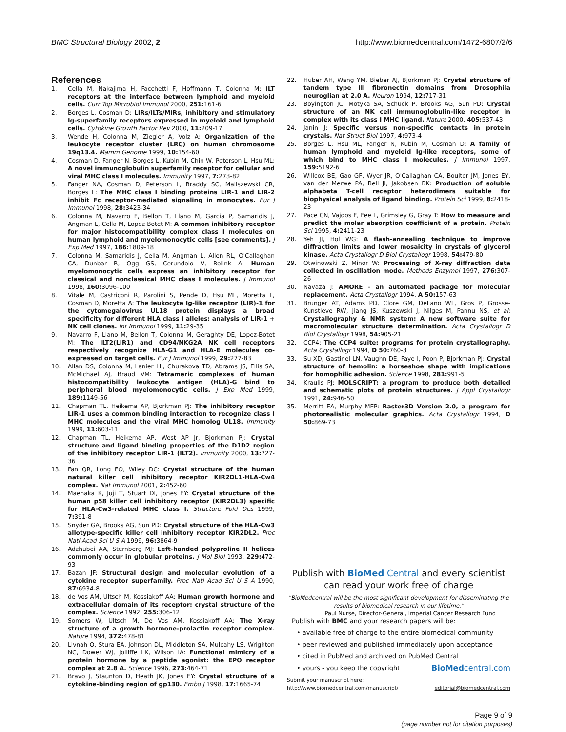BMC Structural Biology 2002, 2 http://www.biomedcentral.com/1472-6807/2/6
References
1. Cella M, Nakajima H, Facchetti F, Hoffmann T, Colonna M: ILT receptors at the interface between lymphoid and myeloid cells. Curr Top Microbiol Immunol 2000, 251: 161-6
2. Borges L, Cosman D: LIRs/ILTs/MIRs, inhibitory and stimulatory Ig-superfamily receptors expressed in myeloid and lymphoid cells. Cytokine Growth Factor Rev 2000, 11: 209-17
3. Wende H, Colonna M, Ziegler A, Volz A: Organization of the leukocyte receptor cluster (LRC) on human chromosome 19q13.4. Mamm Genome 1999, 10: 154-60
4. Cosman D, Fanger N, Borges L, Kubin M, Chin W, Peterson L, Hsu ML: A novel immunoglobulin superfamily receptor for cellular and viral MHC class I molecules. Immunity 1997, 7: 273-82
5. Fanger NA, Cosman D, Peterson L, Braddy SC, Maliszewski CR, Borges L: The MHC class I binding proteins LIR-1 and LIR-2 inhibit Fc receptor-mediated signaling in monocytes. Eur J Immunol 1998, 28: 3423-34
6. Colonna M, Navarro F, Bellon T, Llano M, Garcia P, Samaridis J, Angman L, Cella M, Lopez Botet M: A common inhibitory receptor for major histocompatibility complex class I molecules on human lymphoid and myelomonocytic cells [see comments]. J Exp Med 1997, 186: 1809-18
7. Colonna M, Samaridis J, Cella M, Angman L, Allen RL, O'Callaghan CA, Dunbar R, Ogg GS, Cerundolo V, Rolink A: Human myelomonocytic cells express an inhibitory receptor for classical and nonclassical MHC class I molecules. J Immunol 1998, 160: 3096-100
8. Vitale M, Castriconi R, Parolini S, Pende D, Hsu ML, Moretta L, Cosman D, Moretta A: The leukocyte Ig-like receptor (LIR)-1 for the cytomegalovirus UL18 protein displays a broad specificity for different HLA class I alleles: analysis of LIR-1 + NK cell clones. Int Immunol 1999, 11: 29-35
9. Navarro F, Llano M, Bellon T, Colonna M, Geraghty DE, Lopez-Botet M: The ILT2(LIR1) and CD94/NKG2A NK cell receptors respectively recognize HLA-G1 and HLA-E molecules co-expressed on target cells. Eur J Immunol 1999, 29: 277-83
10. Allan DS, Colonna M, Lanier LL, Churakova TD, Abrams JS, Ellis SA, McMichael AJ, Braud VM: Tetrameric complexes of human histocompatibility leukocyte antigen (HLA)-G bind to peripheral blood myelomonocytic cells. J Exp Med 1999, 189: 1149-56
11. Chapman TL, Heikema AP, Bjorkman PJ: The inhibitory receptor LIR-1 uses a common binding interaction to recognize class I MHC molecules and the viral MHC homolog UL18. Immunity 1999, 11: 603-11
12. Chapman TL, Heikema AP, West AP Jr, Bjorkman PJ: Crystal structure and ligand binding properties of the D1D2 region of the inhibitory receptor LIR-1 (ILT2). Immunity 2000, 13: 727-36
13. Fan QR, Long EO, Wiley DC: Crystal structure of the human natural killer cell inhibitory receptor KIR2DL1-HLA-Cw4 complex. Nat Immunol 2001, 2: 452-60
14. Maenaka K, Juji T, Stuart DI, Jones EY: Crystal structure of the human p58 killer cell inhibitory receptor (KIR2DL3) specific for HLA-Cw3-related MHC class I. Structure Fold Des 1999, 7: 391-8
15. Snyder GA, Brooks AG, Sun PD: Crystal structure of the HLA-Cw3 allotype-specific killer cell inhibitory receptor KIR2DL2. Proc Natl Acad Sci U S A 1999, 96: 3864-9
16. Adzhubei AA, Sternberg MJ: Left-handed polyproline II helices commonly occur in globular proteins. J Mol Biol 1993, 229: 472-93
17. Bazan JF: Structural design and molecular evolution of a cytokine receptor superfamily. Proc Natl Acad Sci U S A 1990, 87: 6934-8
18. de Vos AM, Ultsch M, Kossiakoff AA: Human growth hormone and extracellular domain of its receptor: crystal structure of the complex. Science 1992, 255: 306-12
19. Somers W, Ultsch M, De Vos AM, Kossiakoff AA: The X-ray structure of a growth hormone-prolactin receptor complex. Nature 1994, 372: 478-81
20. Livnah O, Stura EA, Johnson DL, Middleton SA, Mulcahy LS, Wrighton NC, Dower WJ, Jolliffe LK, Wilson IA: Functional mimicry of a protein hormone by a peptide agonist: the EPO receptor complex at 2.8 A. Science 1996, 273: 464-71
21. Bravo J, Staunton D, Heath JK, Jones EY: Crystal structure of a cytokine-binding region of gp130. Embo J 1998, 17: 1665-74
22. Huber AH, Wang YM, Bieber AJ, Bjorkman PJ: Crystal structure of tandem type III fibronectin domains from Drosophila neuroglian at 2.0 A. Neuron 1994, 12: 717-31
23. Boyington JC, Motyka SA, Schuck P, Brooks AG, Sun PD: Crystal structure of an NK cell immunoglobulin-like receptor in complex with its class I MHC ligand. Nature 2000, 405: 537-43
24. Janin J: Specific versus non-specific contacts in protein crystals. Nat Struct Biol 1997, 4: 973-4
25. Borges L, Hsu ML, Fanger N, Kubin M, Cosman D: A family of human lymphoid and myeloid Ig-like receptors, some of which bind to MHC class I molecules. J Immunol 1997, 159: 5192-6
26. Willcox BE, Gao GF, Wyer JR, O'Callaghan CA, Boulter JM, Jones EY, van der Merwe PA, Bell JI, Jakobsen BK: Production of soluble alphabeta T-cell receptor heterodimers suitable for biophysical analysis of ligand binding. Protein Sci 1999, 8: 2418-23
27. Pace CN, Vajdos F, Fee L, Grimsley G, Gray T: How to measure and predict the molar absorption coefficient of a protein. Protein Sci 1995, 4: 2411-23
28. Yeh JI, Hol WG: A flash-annealing technique to improve diffraction limits and lower mosaicity in crystals of glycerol kinase. Acta Crystallogr D Biol Crystallogr 1998, 54: 479-80
29. Otwinowski Z, Minor W: Processing of X-ray diffraction data collected in oscillation mode. Methods Enzymol 1997, 276: 307-26
30. Navaza J: AMORE – an automated package for molecular replacement. Acta Crystallogr 1994, A 50: 157-63
31. Brunger AT, Adams PD, Clore GM, DeLano WL, Gros P, Grosse-Kunstleve RW, Jiang JS, Kuszewski J, Nilges M, Pannu NS, et al: Crystallography & NMR system: A new software suite for macromolecular structure determination. Acta Crystallogr D Biol Crystallogr 1998, 54: 905-21
32. CCP4: The CCP4 suite: programs for protein crystallography. Acta Crystallogr 1994, D 50: 760-3
33. Su XD, Gastinel LN, Vaughn DE, Faye I, Poon P, Bjorkman PJ: Crystal structure of hemolin: a horseshoe shape with implications for homophilic adhesion. Science 1998, 281: 991-5
34. Kraulis PJ: MOLSCRIPT: a program to produce both detailed and schematic plots of protein structures. J Appl Crystallogr 1991, 24: 946-50
35. Merritt EA, Murphy MEP: Raster3D Version 2.0, a program for photorealistic molecular graphics. Acta Crystallogr 1994, D 50: 869-73
Publish with BioMed Central and every scientist can read your work free of charge
"BioMedcentral will be the most significant development for disseminating the results of biomedical research in our lifetime."
Paul Nurse, Director-General, Imperial Cancer Research Fund
Publish with BMC and your research papers will be:
• available free of charge to the entire biomedical community
• peer reviewed and published immediately upon acceptance
• cited in PubMed and archived on PubMed Central
• yours - you keep the copyright BioMedcentral.com
Submit your manuscript here:
http://www.biomedcentral.com/manuscript/
editorial@biomedcentral.com
Page 9 of 9
(page number not for citation purposes)